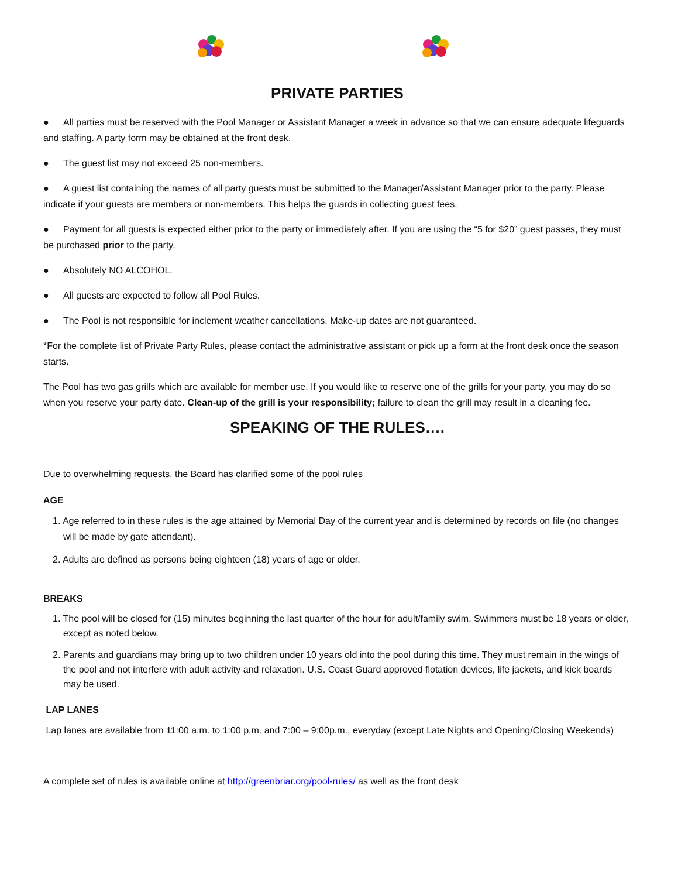PRIVATE PARTIES
● All parties must be reserved with the Pool Manager or Assistant Manager a week in advance so that we can ensure adequate lifeguards and staffing. A party form may be obtained at the front desk.
● The guest list may not exceed 25 non-members.
● A guest list containing the names of all party guests must be submitted to the Manager/Assistant Manager prior to the party. Please indicate if your guests are members or non-members. This helps the guards in collecting guest fees.
● Payment for all guests is expected either prior to the party or immediately after. If you are using the “5 for $20” guest passes, they must be purchased prior to the party.
● Absolutely NO ALCOHOL.
● All guests are expected to follow all Pool Rules.
● The Pool is not responsible for inclement weather cancellations. Make-up dates are not guaranteed.
*For the complete list of Private Party Rules, please contact the administrative assistant or pick up a form at the front desk once the season starts.
The Pool has two gas grills which are available for member use. If you would like to reserve one of the grills for your party, you may do so when you reserve your party date. Clean-up of the grill is your responsibility; failure to clean the grill may result in a cleaning fee.
SPEAKING OF THE RULES….
Due to overwhelming requests, the Board has clarified some of the pool rules
AGE
1. Age referred to in these rules is the age attained by Memorial Day of the current year and is determined by records on file (no changes will be made by gate attendant).
2. Adults are defined as persons being eighteen (18) years of age or older.
BREAKS
1. The pool will be closed for (15) minutes beginning the last quarter of the hour for adult/family swim. Swimmers must be 18 years or older, except as noted below.
2. Parents and guardians may bring up to two children under 10 years old into the pool during this time. They must remain in the wings of the pool and not interfere with adult activity and relaxation. U.S. Coast Guard approved flotation devices, life jackets, and kick boards may be used.
LAP LANES
Lap lanes are available from 11:00 a.m. to 1:00 p.m. and 7:00 – 9:00p.m., everyday (except Late Nights and Opening/Closing Weekends)
A complete set of rules is available online at http://greenbriar.org/pool-rules/ as well as the front desk